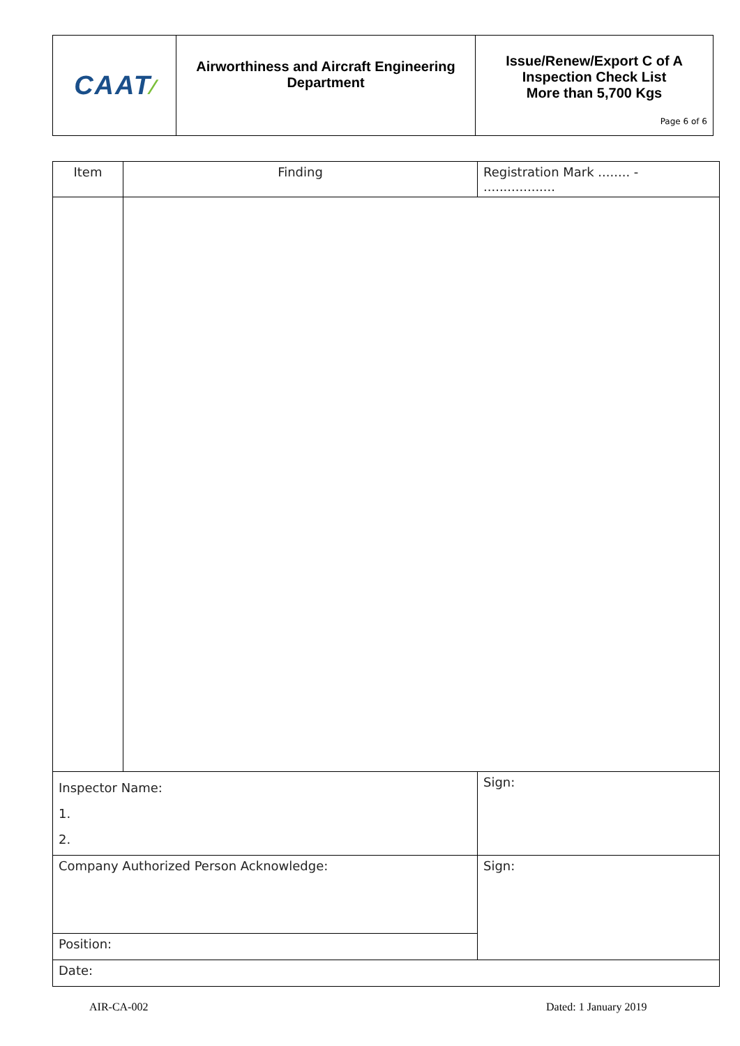| CAAT ⁄ | Airworthiness and Aircraft Engineering Department | Issue/Renew/Export C of A Inspection Check List More than 5,700 Kgs Page 6 of 6 |
| Item | Finding | | Registration Mark ........ - .................. |
| Inspector Name: 1. 2. | | Sign: | |
| Company Authorized Person Acknowledge: | | Sign: | |
| Position: | | | |
| Date: | | | |
AIR-CA-002 Dated: 1 January 2019